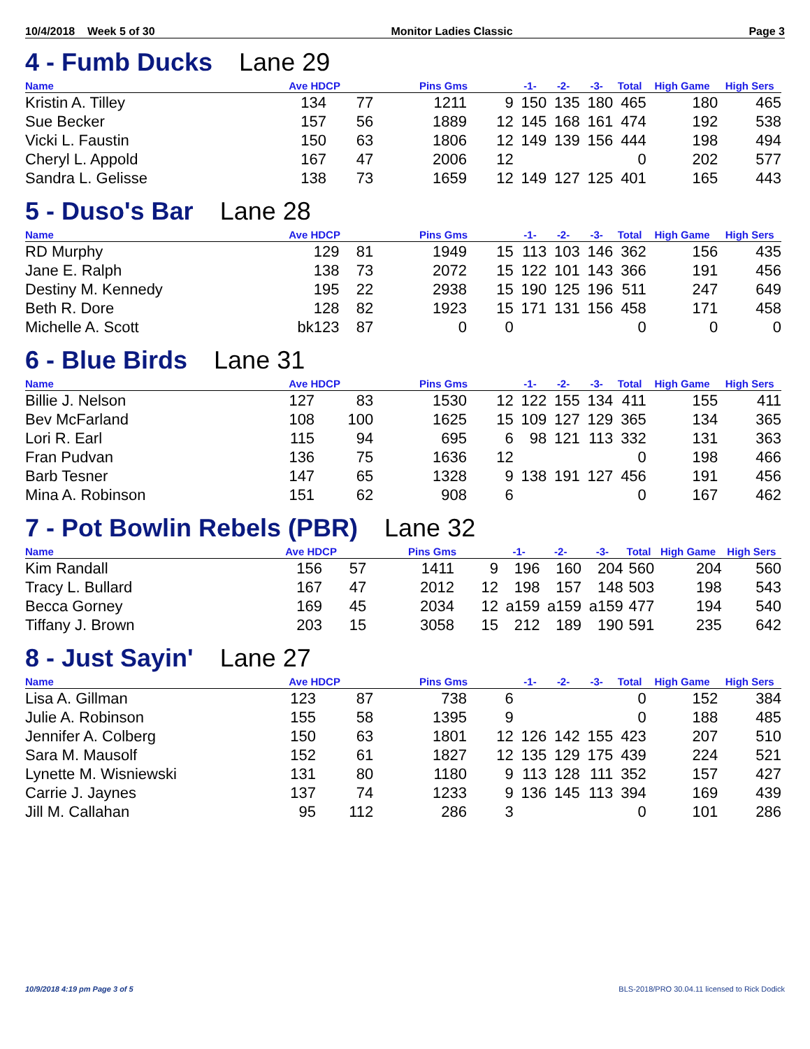10/4/2018 Week 5 of 30 Monitor Ladies Classic Page 3
4 - Fumb Ducks Lane 29
| Name | Ave HDCP | | Pins Gms | | -1- | -2- | -3- | Total | High Game | High Sers |
| --- | --- | --- | --- | --- | --- | --- | --- | --- | --- | --- |
| Kristin A. Tilley | 134 | 77 | 1211 | 9 | 150 | 135 | 180 | 465 | 180 | 465 |
| Sue Becker | 157 | 56 | 1889 | 12 | 145 | 168 | 161 | 474 | 192 | 538 |
| Vicki L. Faustin | 150 | 63 | 1806 | 12 | 149 | 139 | 156 | 444 | 198 | 494 |
| Cheryl L. Appold | 167 | 47 | 2006 | 12 | | | | 0 | 202 | 577 |
| Sandra L. Gelisse | 138 | 73 | 1659 | 12 | 149 | 127 | 125 | 401 | 165 | 443 |
5 - Duso's Bar Lane 28
| Name | Ave HDCP | | Pins Gms | | -1- | -2- | -3- | Total | High Game | High Sers |
| --- | --- | --- | --- | --- | --- | --- | --- | --- | --- | --- |
| RD Murphy | 129 | 81 | 1949 | 15 | 113 | 103 | 146 | 362 | 156 | 435 |
| Jane E. Ralph | 138 | 73 | 2072 | 15 | 122 | 101 | 143 | 366 | 191 | 456 |
| Destiny M. Kennedy | 195 | 22 | 2938 | 15 | 190 | 125 | 196 | 511 | 247 | 649 |
| Beth R. Dore | 128 | 82 | 1923 | 15 | 171 | 131 | 156 | 458 | 171 | 458 |
| Michelle A. Scott | bk123 | 87 | 0 | 0 | | | | 0 | 0 | 0 |
6 - Blue Birds Lane 31
| Name | Ave HDCP | | Pins Gms | | -1- | -2- | -3- | Total | High Game | High Sers |
| --- | --- | --- | --- | --- | --- | --- | --- | --- | --- | --- |
| Billie J. Nelson | 127 | 83 | 1530 | 12 | 122 | 155 | 134 | 411 | 155 | 411 |
| Bev McFarland | 108 | 100 | 1625 | 15 | 109 | 127 | 129 | 365 | 134 | 365 |
| Lori R. Earl | 115 | 94 | 695 | 6 | 98 | 121 | 113 | 332 | 131 | 363 |
| Fran Pudvan | 136 | 75 | 1636 | 12 | | | | 0 | 198 | 466 |
| Barb Tesner | 147 | 65 | 1328 | 9 | 138 | 191 | 127 | 456 | 191 | 456 |
| Mina A. Robinson | 151 | 62 | 908 | 6 | | | | 0 | 167 | 462 |
7 - Pot Bowlin Rebels (PBR) Lane 32
| Name | Ave HDCP | | Pins Gms | | -1- | -2- | -3- | Total | High Game | High Sers |
| --- | --- | --- | --- | --- | --- | --- | --- | --- | --- | --- |
| Kim Randall | 156 | 57 | 1411 | 9 | 196 | 160 | 204 | 560 | 204 | 560 |
| Tracy L. Bullard | 167 | 47 | 2012 | 12 | 198 | 157 | 148 | 503 | 198 | 543 |
| Becca Gorney | 169 | 45 | 2034 | 12 | a159 | a159 | a159 | 477 | 194 | 540 |
| Tiffany J. Brown | 203 | 15 | 3058 | 15 | 212 | 189 | 190 | 591 | 235 | 642 |
8 - Just Sayin' Lane 27
| Name | Ave HDCP | | Pins Gms | | -1- | -2- | -3- | Total | High Game | High Sers |
| --- | --- | --- | --- | --- | --- | --- | --- | --- | --- | --- |
| Lisa A. Gillman | 123 | 87 | 738 | 6 | | | | 0 | 152 | 384 |
| Julie A. Robinson | 155 | 58 | 1395 | 9 | | | | 0 | 188 | 485 |
| Jennifer A. Colberg | 150 | 63 | 1801 | 12 | 126 | 142 | 155 | 423 | 207 | 510 |
| Sara M. Mausolf | 152 | 61 | 1827 | 12 | 135 | 129 | 175 | 439 | 224 | 521 |
| Lynette M. Wisniewski | 131 | 80 | 1180 | 9 | 113 | 128 | 111 | 352 | 157 | 427 |
| Carrie J. Jaynes | 137 | 74 | 1233 | 9 | 136 | 145 | 113 | 394 | 169 | 439 |
| Jill M. Callahan | 95 | 112 | 286 | 3 | | | | 0 | 101 | 286 |
10/9/2018 4:19 pm Page 3 of 5 BLS-2018/PRO 30.04.11 licensed to Rick Dodick